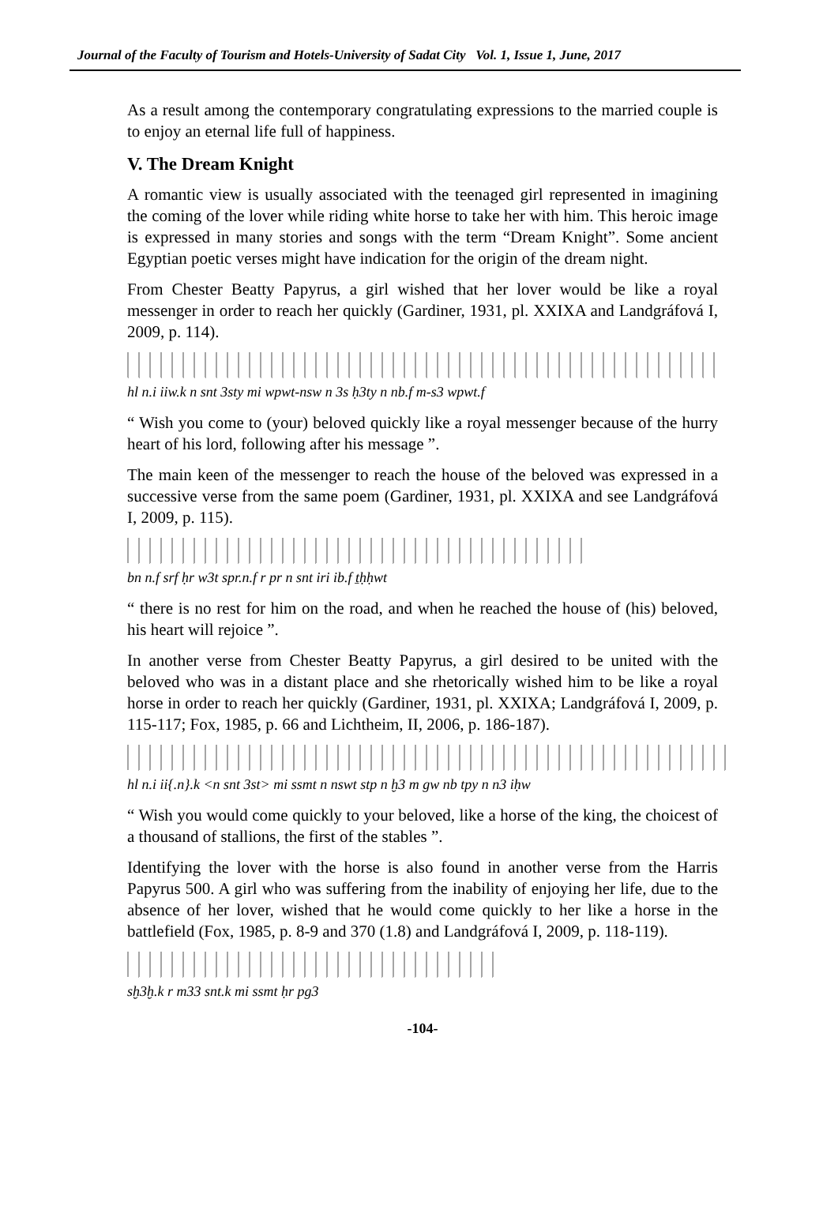Journal of the Faculty of Tourism and Hotels-University of Sadat City Vol. 1, Issue 1, June, 2017
As a result among the contemporary congratulating expressions to the married couple is to enjoy an eternal life full of happiness.
V. The Dream Knight
A romantic view is usually associated with the teenaged girl represented in imagining the coming of the lover while riding white horse to take her with him. This heroic image is expressed in many stories and songs with the term “Dream Knight”. Some ancient Egyptian poetic verses might have indication for the origin of the dream night.
From Chester Beatty Papyrus, a girl wished that her lover would be like a royal messenger in order to reach her quickly (Gardiner, 1931, pl. XXIXA and Landgráfová I, 2009, p. 114).
hl n.i iiw.k n snt 3sty mi wpwt-nsw n 3s ḥ3ty n nb.f m-s3 wpwt.f
“ Wish you come to (your) beloved quickly like a royal messenger because of the hurry heart of his lord, following after his message ”.
The main keen of the messenger to reach the house of the beloved was expressed in a successive verse from the same poem (Gardiner, 1931, pl. XXIXA and see Landgráfová I, 2009, p. 115).
bn n.f srf ḥr w3t spr.n.f r pr n snt iri ib.f ṯḥḥwt
“ there is no rest for him on the road, and when he reached the house of (his) beloved, his heart will rejoice ”.
In another verse from Chester Beatty Papyrus, a girl desired to be united with the beloved who was in a distant place and she rhetorically wished him to be like a royal horse in order to reach her quickly (Gardiner, 1931, pl. XXIXA; Landgráfová I, 2009, p. 115-117; Fox, 1985, p. 66 and Lichtheim, II, 2006, p. 186-187).
hl n.i ii{.n}.k <n snt 3st> mi ssmt n nswt stp n ḫ3 m gw nb tpy n n3 iḥw
“ Wish you would come quickly to your beloved, like a horse of the king, the choicest of a thousand of stallions, the first of the stables ”.
Identifying the lover with the horse is also found in another verse from the Harris Papyrus 500. A girl who was suffering from the inability of enjoying her life, due to the absence of her lover, wished that he would come quickly to her like a horse in the battlefield (Fox, 1985, p. 8-9 and 370 (1.8) and Landgráfová I, 2009, p. 118-119).
sḫ3ḫ.k r m33 snt.k mi ssmt ḥr pg3
-104-